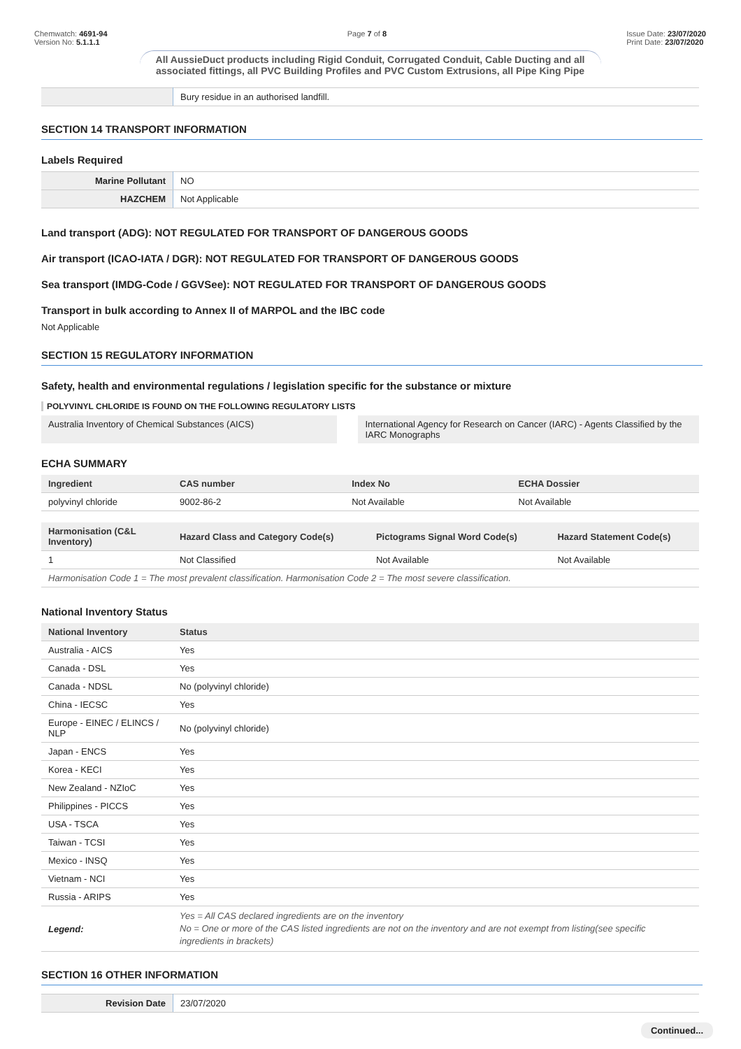Chemwatch: 4691-94
Version No: 5.1.1.1
Page 7 of 8 Issue Date: 23/07/2020
Print Date: 23/07/2020
All AussieDuct products including Rigid Conduit, Corrugated Conduit, Cable Ducting and all associated fittings, all PVC Building Profiles and PVC Custom Extrusions, all Pipe King Pipe
| | Bury residue in an authorised landfill. |
SECTION 14 TRANSPORT INFORMATION
Labels Required
| Marine Pollutant | NO |
| HAZCHEM | Not Applicable |
Land transport (ADG): NOT REGULATED FOR TRANSPORT OF DANGEROUS GOODS
Air transport (ICAO-IATA / DGR): NOT REGULATED FOR TRANSPORT OF DANGEROUS GOODS
Sea transport (IMDG-Code / GGVSee): NOT REGULATED FOR TRANSPORT OF DANGEROUS GOODS
Transport in bulk according to Annex II of MARPOL and the IBC code
Not Applicable
SECTION 15 REGULATORY INFORMATION
Safety, health and environmental regulations / legislation specific for the substance or mixture
POLYVINYL CHLORIDE IS FOUND ON THE FOLLOWING REGULATORY LISTS
| Australia Inventory of Chemical Substances (AICS) | | International Agency for Research on Cancer (IARC) - Agents Classified by the IARC Monographs |
ECHA SUMMARY
| Ingredient | CAS number | Index No | ECHA Dossier |
| --- | --- | --- | --- |
| polyvinyl chloride | 9002-86-2 | Not Available | Not Available |
| Harmonisation (C&L Inventory) | Hazard Class and Category Code(s) | Pictograms Signal Word Code(s) | Hazard Statement Code(s) |
| --- | --- | --- | --- |
| 1 | Not Classified | Not Available | Not Available |
| Harmonisation Code 1 = The most prevalent classification. Harmonisation Code 2 = The most severe classification. | | | |
National Inventory Status
| National Inventory | Status |
| --- | --- |
| Australia - AICS | Yes |
| Canada - DSL | Yes |
| Canada - NDSL | No (polyvinyl chloride) |
| China - IECSC | Yes |
| Europe - EINEC / ELINCS / NLP | No (polyvinyl chloride) |
| Japan - ENCS | Yes |
| Korea - KECI | Yes |
| New Zealand - NZIoC | Yes |
| Philippines - PICCS | Yes |
| USA - TSCA | Yes |
| Taiwan - TCSI | Yes |
| Mexico - INSQ | Yes |
| Vietnam - NCI | Yes |
| Russia - ARIPS | Yes |
| Legend: | Yes = All CAS declared ingredients are on the inventory No = One or more of the CAS listed ingredients are not on the inventory and are not exempt from listing(see specific ingredients in brackets) |
SECTION 16 OTHER INFORMATION
| Revision Date | 23/07/2020 |
Continued...